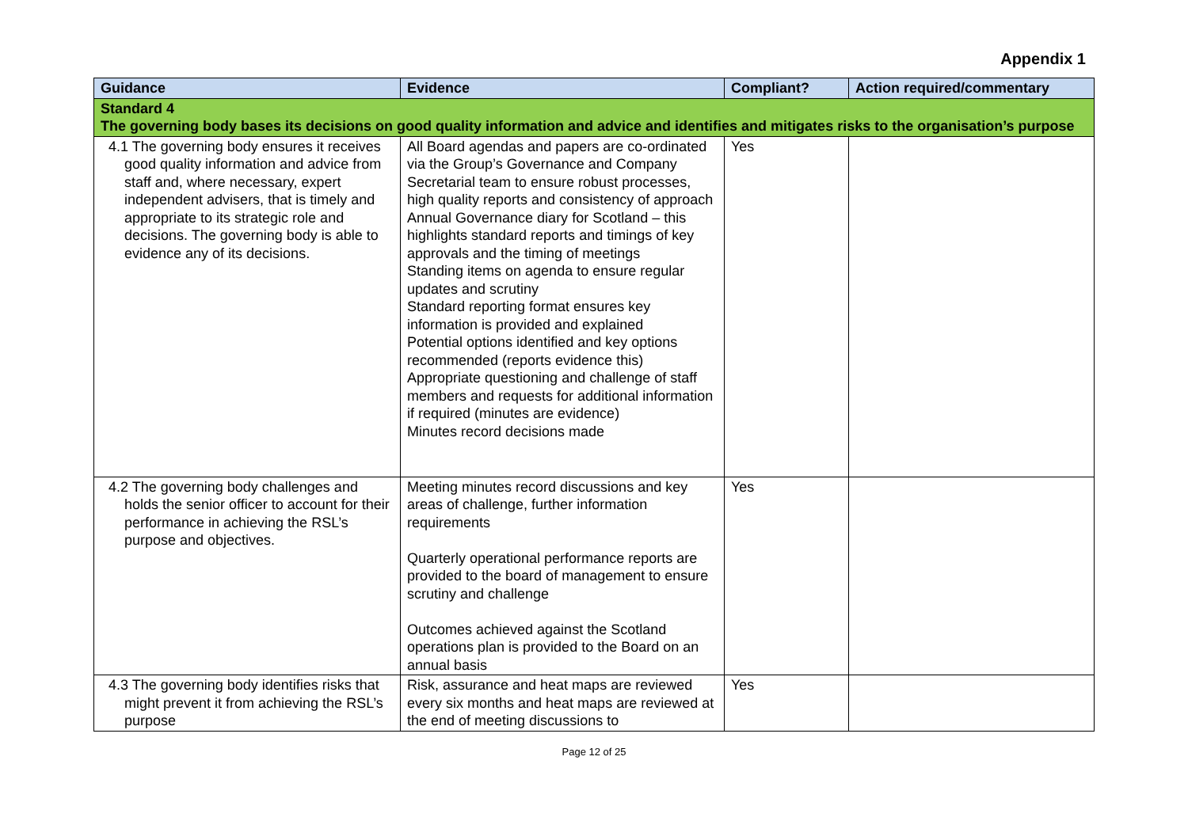Appendix 1
| Guidance | Evidence | Compliant? | Action required/commentary |
| --- | --- | --- | --- |
| Standard 4 The governing body bases its decisions on good quality information and advice and identifies and mitigates risks to the organisation’s purpose | | | |
| 4.1 The governing body ensures it receives good quality information and advice from staff and, where necessary, expert independent advisers, that is timely and appropriate to its strategic role and decisions. The governing body is able to evidence any of its decisions. | All Board agendas and papers are co-ordinated via the Group’s Governance and Company Secretarial team to ensure robust processes, high quality reports and consistency of approach Annual Governance diary for Scotland – this highlights standard reports and timings of key approvals and the timing of meetings Standing items on agenda to ensure regular updates and scrutiny Standard reporting format ensures key information is provided and explained Potential options identified and key options recommended (reports evidence this) Appropriate questioning and challenge of staff members and requests for additional information if required (minutes are evidence) Minutes record decisions made | Yes | |
| 4.2 The governing body challenges and holds the senior officer to account for their performance in achieving the RSL’s purpose and objectives. | Meeting minutes record discussions and key areas of challenge, further information requirements Quarterly operational performance reports are provided to the board of management to ensure scrutiny and challenge Outcomes achieved against the Scotland operations plan is provided to the Board on an annual basis | Yes | |
| 4.3 The governing body identifies risks that might prevent it from achieving the RSL’s purpose | Risk, assurance and heat maps are reviewed every six months and heat maps are reviewed at the end of meeting discussions to | Yes | |
Page 12 of 25